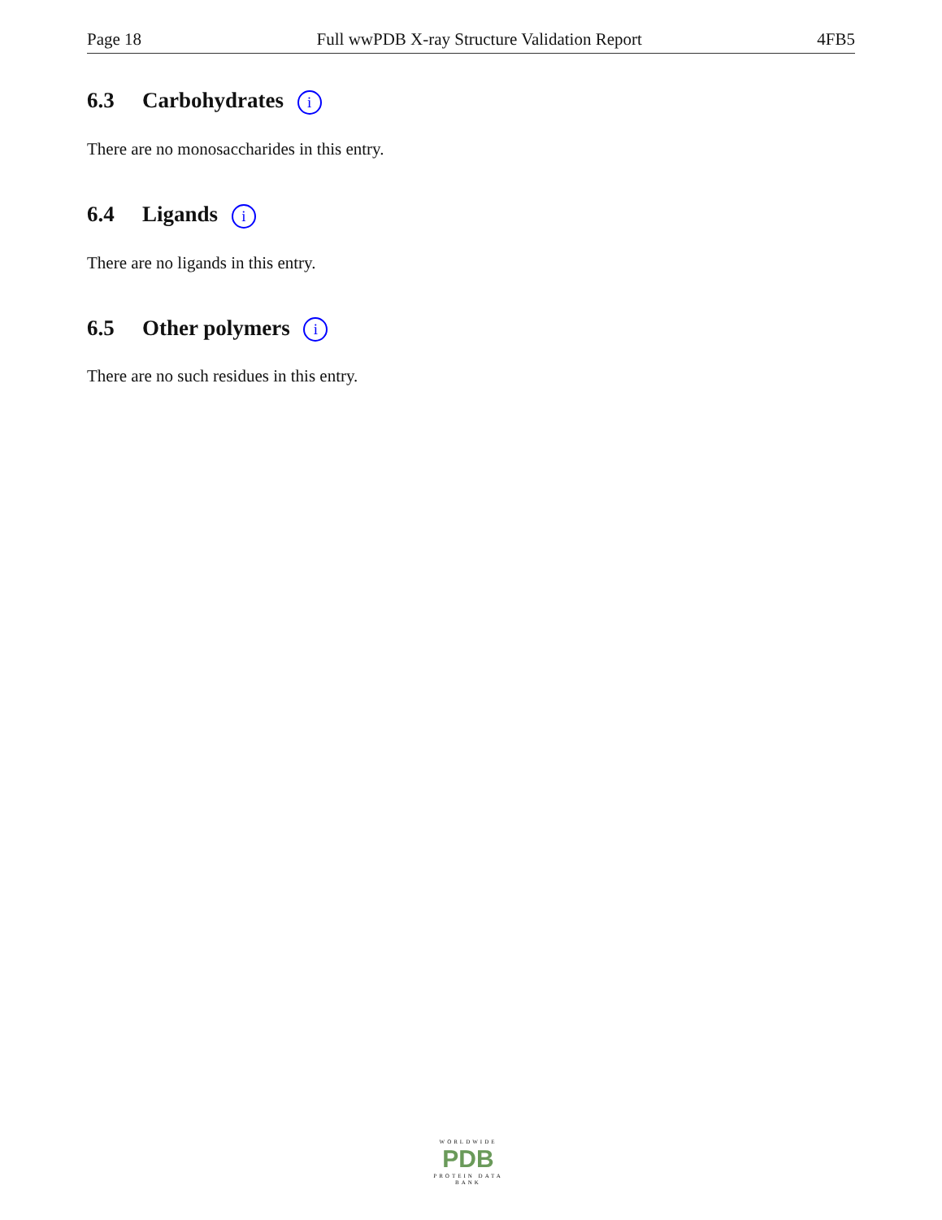Page 18 Full wwPDB X-ray Structure Validation Report 4FB5
6.3 Carbohydrates i
There are no monosaccharides in this entry.
6.4 Ligands i
There are no ligands in this entry.
6.5 Other polymers i
There are no such residues in this entry.
WORLDWIDE
PDB
PROTEIN DATA BANK